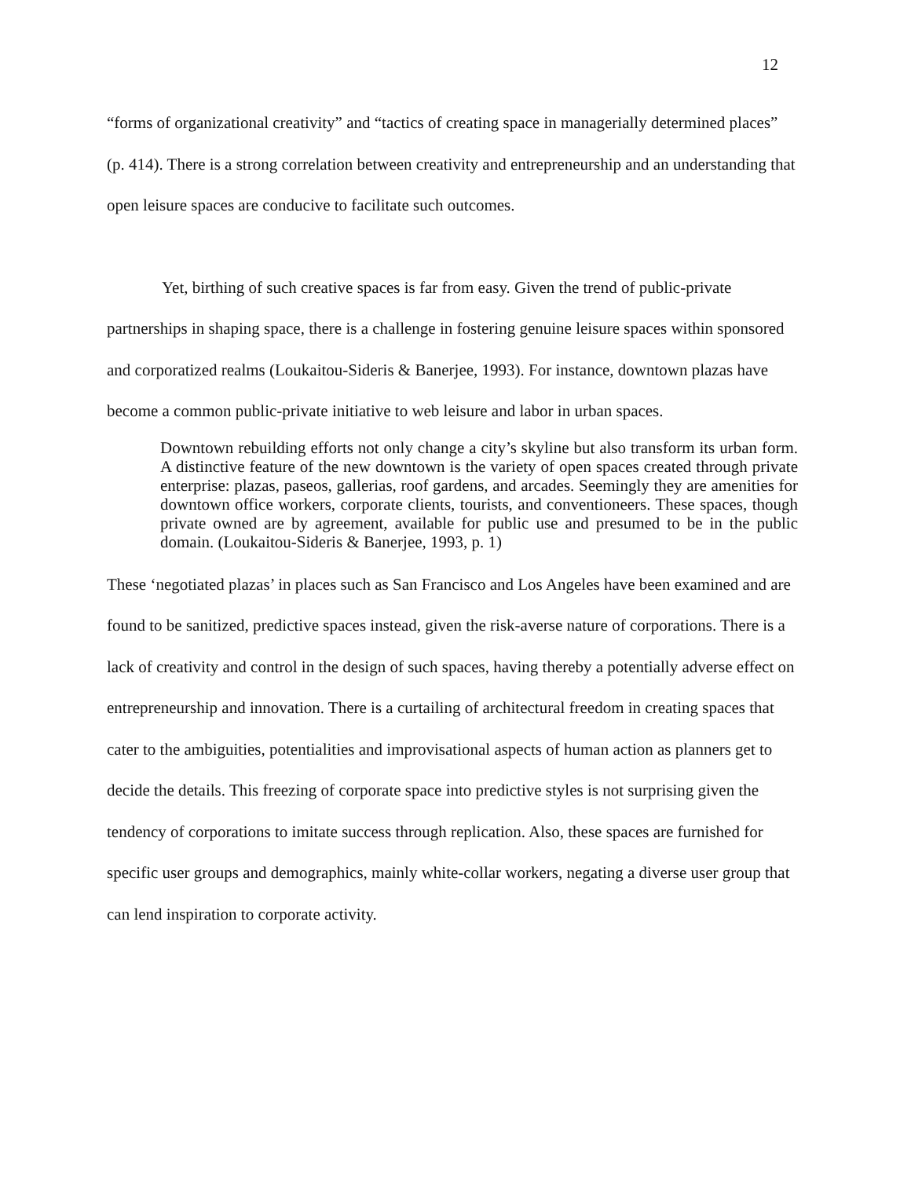12
“forms of organizational creativity” and “tactics of creating space in managerially determined places” (p. 414). There is a strong correlation between creativity and entrepreneurship and an understanding that open leisure spaces are conducive to facilitate such outcomes.
Yet, birthing of such creative spaces is far from easy. Given the trend of public-private partnerships in shaping space, there is a challenge in fostering genuine leisure spaces within sponsored and corporatized realms (Loukaitou-Sideris & Banerjee, 1993). For instance, downtown plazas have become a common public-private initiative to web leisure and labor in urban spaces.
Downtown rebuilding efforts not only change a city’s skyline but also transform its urban form. A distinctive feature of the new downtown is the variety of open spaces created through private enterprise: plazas, paseos, gallerias, roof gardens, and arcades. Seemingly they are amenities for downtown office workers, corporate clients, tourists, and conventioneers. These spaces, though private owned are by agreement, available for public use and presumed to be in the public domain. (Loukaitou-Sideris & Banerjee, 1993, p. 1)
These ‘negotiated plazas’ in places such as San Francisco and Los Angeles have been examined and are found to be sanitized, predictive spaces instead, given the risk-averse nature of corporations. There is a lack of creativity and control in the design of such spaces, having thereby a potentially adverse effect on entrepreneurship and innovation. There is a curtailing of architectural freedom in creating spaces that cater to the ambiguities, potentialities and improvisational aspects of human action as planners get to decide the details. This freezing of corporate space into predictive styles is not surprising given the tendency of corporations to imitate success through replication. Also, these spaces are furnished for specific user groups and demographics, mainly white-collar workers, negating a diverse user group that can lend inspiration to corporate activity.